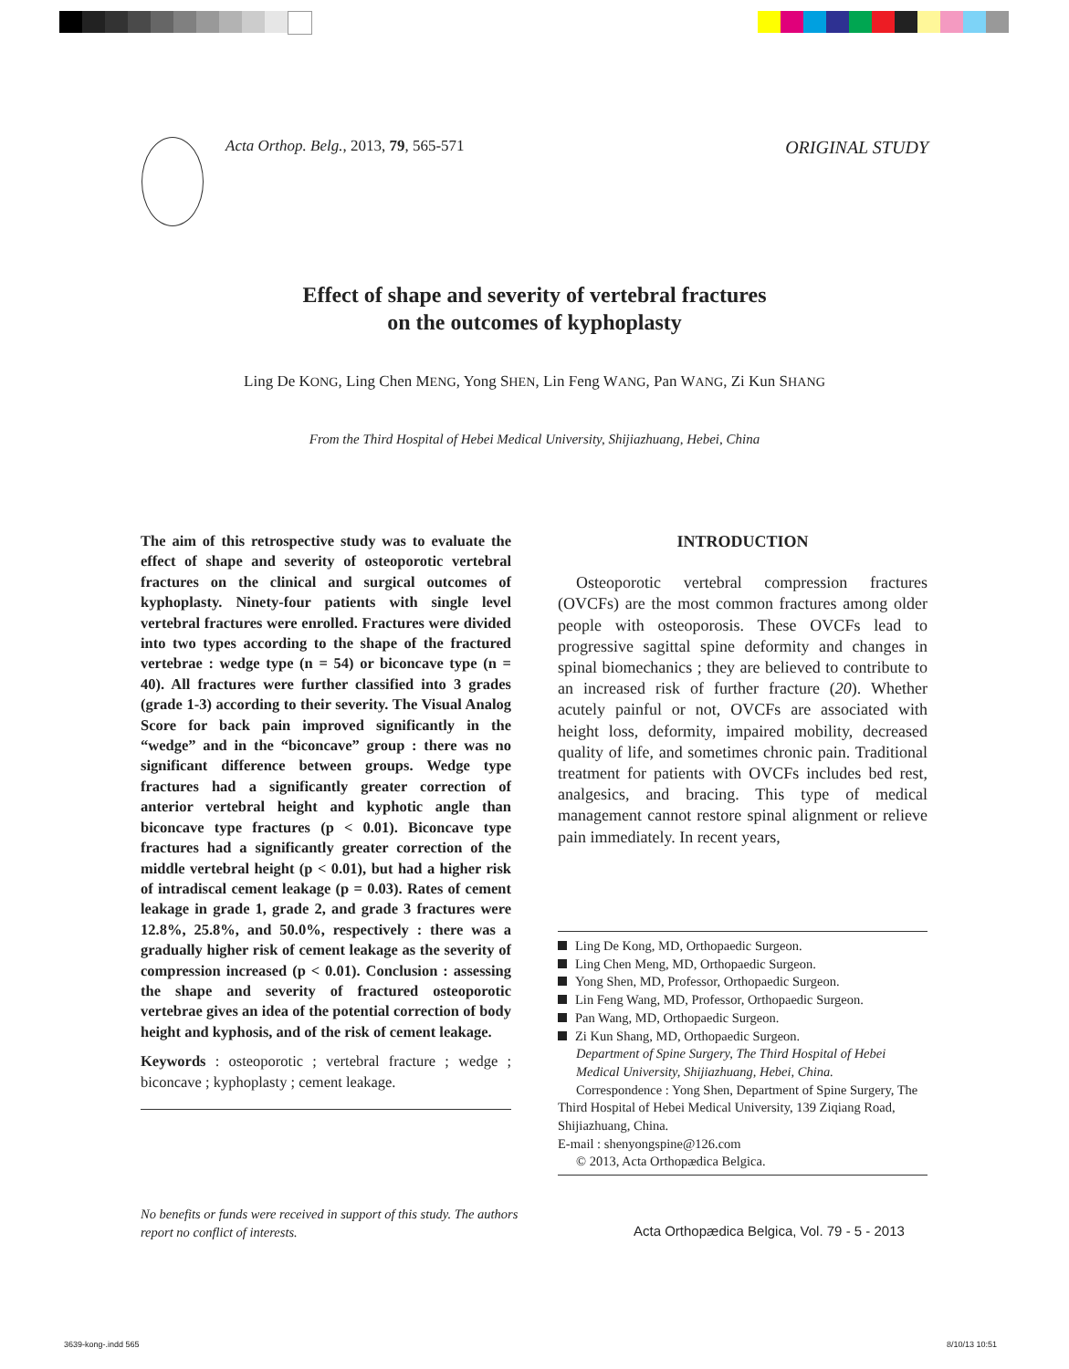Acta Orthop. Belg., 2013, 79, 565-571
ORIGINAL STUDY
Effect of shape and severity of vertebral fractures
on the outcomes of kyphoplasty
Ling De KONG, Ling Chen MENG, Yong SHEN, Lin Feng WANG, Pan WANG, Zi Kun SHANG
From the Third Hospital of Hebei Medical University, Shijiazhuang, Hebei, China
The aim of this retrospective study was to evaluate the effect of shape and severity of osteoporotic vertebral fractures on the clinical and surgical outcomes of kyphoplasty. Ninety-four patients with single level vertebral fractures were enrolled. Fractures were divided into two types according to the shape of the fractured vertebrae : wedge type (n = 54) or biconcave type (n = 40). All fractures were further classified into 3 grades (grade 1-3) according to their severity. The Visual Analog Score for back pain improved significantly in the “wedge” and in the “biconcave” group : there was no significant difference between groups. Wedge type fractures had a significantly greater correction of anterior vertebral height and kyphotic angle than biconcave type fractures (p < 0.01). Biconcave type fractures had a significantly greater correction of the middle vertebral height (p < 0.01), but had a higher risk of intradiscal cement leakage (p = 0.03). Rates of cement leakage in grade 1, grade 2, and grade 3 fractures were 12.8%, 25.8%, and 50.0%, respectively : there was a gradually higher risk of cement leakage as the severity of compression increased (p < 0.01). Conclusion : assessing the shape and severity of fractured osteoporotic vertebrae gives an idea of the potential correction of body height and kyphosis, and of the risk of cement leakage.
Keywords : osteoporotic ; vertebral fracture ; wedge ; biconcave ; kyphoplasty ; cement leakage.
INTRODUCTION
Osteoporotic vertebral compression fractures (OVCFs) are the most common fractures among older people with osteoporosis. These OVCFs lead to progressive sagittal spine deformity and changes in spinal biomechanics ; they are believed to contribute to an increased risk of further fracture (20). Whether acutely painful or not, OVCFs are associated with height loss, deformity, impaired mobility, decreased quality of life, and sometimes chronic pain. Traditional treatment for patients with OVCFs includes bed rest, analgesics, and bracing. This type of medical management cannot restore spinal alignment or relieve pain immediately. In recent years,
Ling De Kong, MD, Orthopaedic Surgeon.
Ling Chen Meng, MD, Orthopaedic Surgeon.
Yong Shen, MD, Professor, Orthopaedic Surgeon.
Lin Feng Wang, MD, Professor, Orthopaedic Surgeon.
Pan Wang, MD, Orthopaedic Surgeon.
Zi Kun Shang, MD, Orthopaedic Surgeon.
Department of Spine Surgery, The Third Hospital of Hebei Medical University, Shijiazhuang, Hebei, China.
Correspondence : Yong Shen, Department of Spine Surgery, The Third Hospital of Hebei Medical University, 139 Ziqiang Road, Shijiazhuang, China.
E-mail : shenyongspine@126.com
© 2013, Acta Orthopædica Belgica.
No benefits or funds were received in support of this study. The authors report no conflict of interests.
Acta Orthopædica Belgica, Vol. 79 - 5 - 2013
3639-kong-.indd 565 8/10/13 10:51